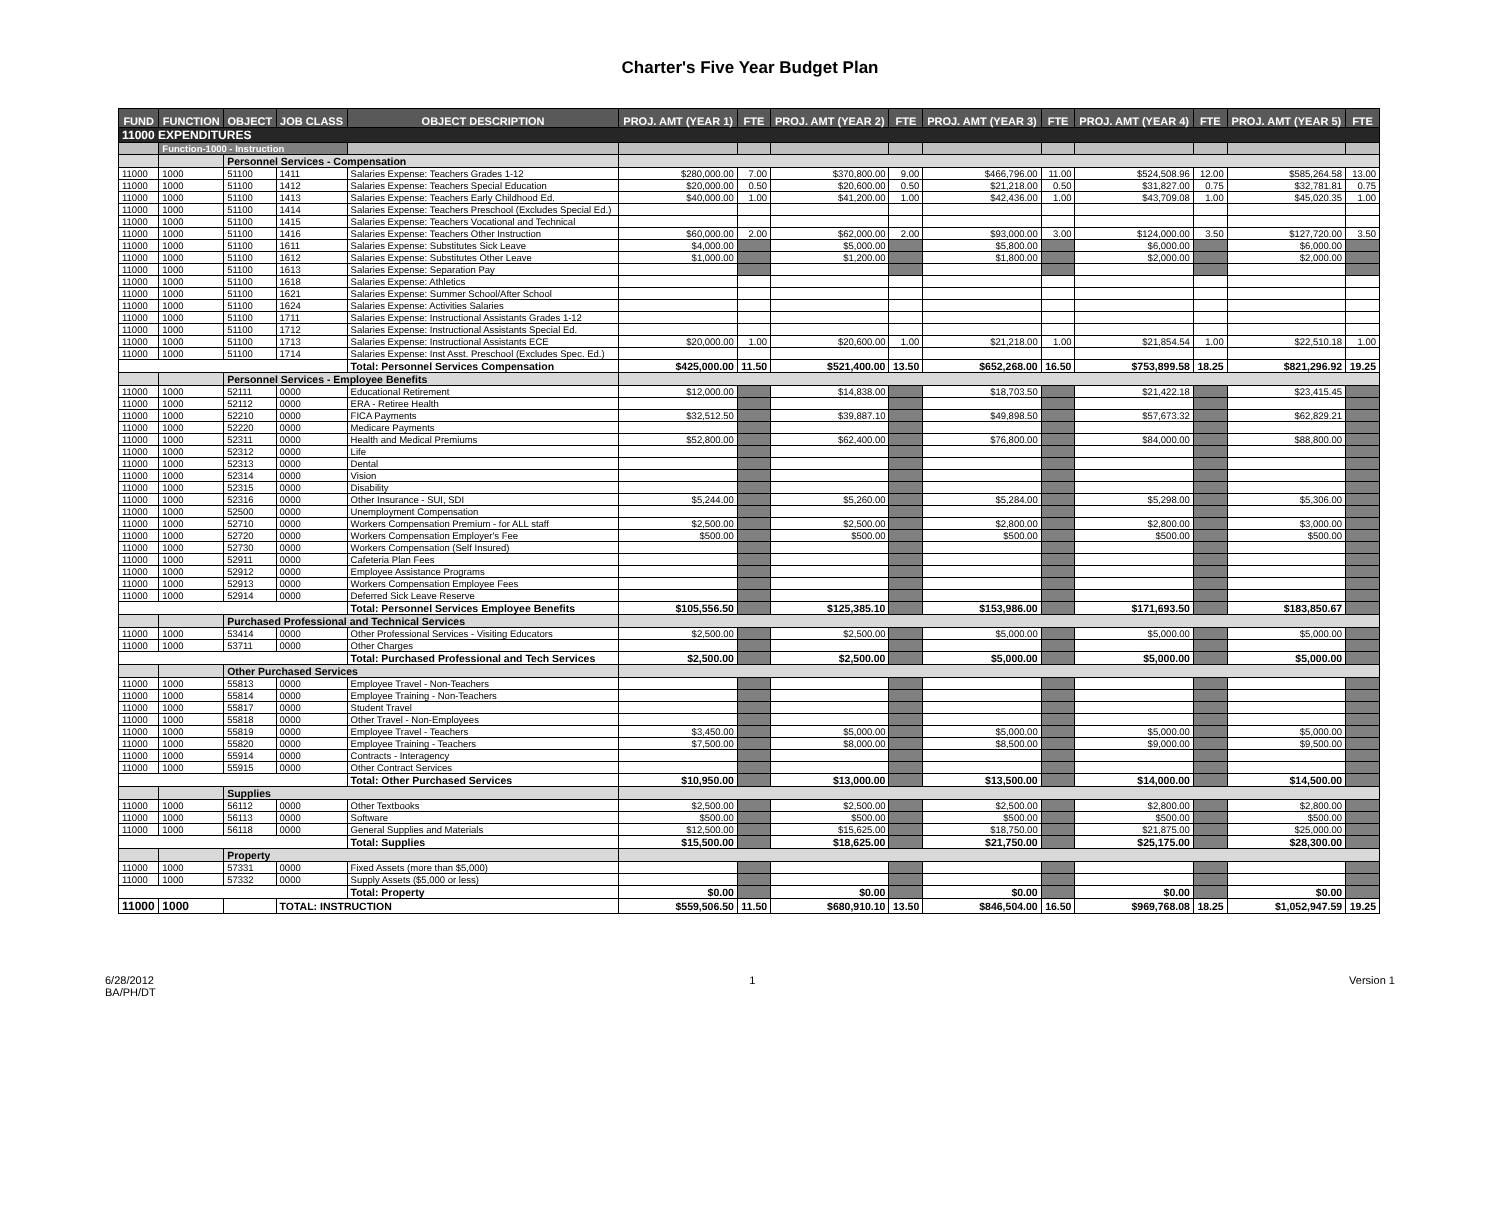Charter's Five Year Budget Plan
| FUND | FUNCTION | OBJECT | JOB CLASS | OBJECT DESCRIPTION | PROJ. AMT (YEAR 1) | FTE | PROJ. AMT (YEAR 2) | FTE | PROJ. AMT (YEAR 3) | FTE | PROJ. AMT (YEAR 4) | FTE | PROJ. AMT (YEAR 5) | FTE |
| --- | --- | --- | --- | --- | --- | --- | --- | --- | --- | --- | --- | --- | --- | --- |
| 11000 EXPENDITURES | | | | | | | | | | | | | | |
| | Function-1000 - Instruction | | | | | | | | | | | | | |
| | | Personnel Services - Compensation | | | | | | | | | | | | |
| 11000 | 1000 | 51100 | 1411 | Salaries Expense: Teachers Grades 1-12 | $280,000.00 | 7.00 | $370,800.00 | 9.00 | $466,796.00 | 11.00 | $524,508.96 | 12.00 | $585,264.58 | 13.00 |
| 11000 | 1000 | 51100 | 1412 | Salaries Expense: Teachers Special Education | $20,000.00 | 0.50 | $20,600.00 | 0.50 | $21,218.00 | 0.50 | $31,827.00 | 0.75 | $32,781.81 | 0.75 |
| 11000 | 1000 | 51100 | 1413 | Salaries Expense: Teachers Early Childhood Ed. | $40,000.00 | 1.00 | $41,200.00 | 1.00 | $42,436.00 | 1.00 | $43,709.08 | 1.00 | $45,020.35 | 1.00 |
| 11000 | 1000 | 51100 | 1414 | Salaries Expense: Teachers Preschool (Excludes Special Ed.) | | | | | | | | | | |
| 11000 | 1000 | 51100 | 1415 | Salaries Expense: Teachers Vocational and Technical | | | | | | | | | | |
| 11000 | 1000 | 51100 | 1416 | Salaries Expense: Teachers Other Instruction | $60,000.00 | 2.00 | $62,000.00 | 2.00 | $93,000.00 | 3.00 | $124,000.00 | 3.50 | $127,720.00 | 3.50 |
| 11000 | 1000 | 51100 | 1611 | Salaries Expense: Substitutes Sick Leave | $4,000.00 | | $5,000.00 | | $5,800.00 | | $6,000.00 | | $6,000.00 | |
| 11000 | 1000 | 51100 | 1612 | Salaries Expense: Substitutes Other Leave | $1,000.00 | | $1,200.00 | | $1,800.00 | | $2,000.00 | | $2,000.00 | |
| 11000 | 1000 | 51100 | 1613 | Salaries Expense: Separation Pay | | | | | | | | | | |
| 11000 | 1000 | 51100 | 1618 | Salaries Expense: Athletics | | | | | | | | | | |
| 11000 | 1000 | 51100 | 1621 | Salaries Expense: Summer School/After School | | | | | | | | | | |
| 11000 | 1000 | 51100 | 1624 | Salaries Expense: Activities Salaries | | | | | | | | | | |
| 11000 | 1000 | 51100 | 1711 | Salaries Expense: Instructional Assistants Grades 1-12 | | | | | | | | | | |
| 11000 | 1000 | 51100 | 1712 | Salaries Expense: Instructional Assistants Special Ed. | | | | | | | | | | |
| 11000 | 1000 | 51100 | 1713 | Salaries Expense: Instructional Assistants ECE | $20,000.00 | 1.00 | $20,600.00 | 1.00 | $21,218.00 | 1.00 | $21,854.54 | 1.00 | $22,510.18 | 1.00 |
| 11000 | 1000 | 51100 | 1714 | Salaries Expense: Inst Asst. Preschool (Excludes Spec. Ed.) | | | | | | | | | | |
| | | | | Total: Personnel Services Compensation | $425,000.00 | 11.50 | $521,400.00 | 13.50 | $652,268.00 | 16.50 | $753,899.58 | 18.25 | $821,296.92 | 19.25 |
| | | Personnel Services - Employee Benefits | | | | | | | | | | | | |
| 11000 | 1000 | 52111 | 0000 | Educational Retirement | $12,000.00 | | $14,838.00 | | $18,703.50 | | $21,422.18 | | $23,415.45 | |
| 11000 | 1000 | 52112 | 0000 | ERA - Retiree Health | | | | | | | | | | |
| 11000 | 1000 | 52210 | 0000 | FICA Payments | $32,512.50 | | $39,887.10 | | $49,898.50 | | $57,673.32 | | $62,829.21 | |
| 11000 | 1000 | 52220 | 0000 | Medicare Payments | | | | | | | | | | |
| 11000 | 1000 | 52311 | 0000 | Health and Medical Premiums | $52,800.00 | | $62,400.00 | | $76,800.00 | | $84,000.00 | | $88,800.00 | |
| 11000 | 1000 | 52312 | 0000 | Life | | | | | | | | | | |
| 11000 | 1000 | 52313 | 0000 | Dental | | | | | | | | | | |
| 11000 | 1000 | 52314 | 0000 | Vision | | | | | | | | | | |
| 11000 | 1000 | 52315 | 0000 | Disability | | | | | | | | | | |
| 11000 | 1000 | 52316 | 0000 | Other Insurance - SUI, SDI | $5,244.00 | | $5,260.00 | | $5,284.00 | | $5,298.00 | | $5,306.00 | |
| 11000 | 1000 | 52500 | 0000 | Unemployment Compensation | | | | | | | | | | |
| 11000 | 1000 | 52710 | 0000 | Workers Compensation Premium - for ALL staff | $2,500.00 | | $2,500.00 | | $2,800.00 | | $2,800.00 | | $3,000.00 | |
| 11000 | 1000 | 52720 | 0000 | Workers Compensation Employer's Fee | $500.00 | | $500.00 | | $500.00 | | $500.00 | | $500.00 | |
| 11000 | 1000 | 52730 | 0000 | Workers Compensation (Self Insured) | | | | | | | | | | |
| 11000 | 1000 | 52911 | 0000 | Cafeteria Plan Fees | | | | | | | | | | |
| 11000 | 1000 | 52912 | 0000 | Employee Assistance Programs | | | | | | | | | | |
| 11000 | 1000 | 52913 | 0000 | Workers Compensation Employee Fees | | | | | | | | | | |
| 11000 | 1000 | 52914 | 0000 | Deferred Sick Leave Reserve | | | | | | | | | | |
| | | | | Total: Personnel Services Employee Benefits | $105,556.50 | | $125,385.10 | | $153,986.00 | | $171,693.50 | | $183,850.67 | |
| | | Purchased Professional and Technical Services | | | | | | | | | | | | |
| 11000 | 1000 | 53414 | 0000 | Other Professional Services - Visiting Educators | $2,500.00 | | $2,500.00 | | $5,000.00 | | $5,000.00 | | $5,000.00 | |
| 11000 | 1000 | 53711 | 0000 | Other Charges | | | | | | | | | | |
| | | | | Total: Purchased Professional and Tech Services | $2,500.00 | | $2,500.00 | | $5,000.00 | | $5,000.00 | | $5,000.00 | |
| | | Other Purchased Services | | | | | | | | | | | | |
| 11000 | 1000 | 55813 | 0000 | Employee Travel - Non-Teachers | | | | | | | | | | |
| 11000 | 1000 | 55814 | 0000 | Employee Training - Non-Teachers | | | | | | | | | | |
| 11000 | 1000 | 55817 | 0000 | Student Travel | | | | | | | | | | |
| 11000 | 1000 | 55818 | 0000 | Other Travel - Non-Employees | | | | | | | | | | |
| 11000 | 1000 | 55819 | 0000 | Employee Travel - Teachers | $3,450.00 | | $5,000.00 | | $5,000.00 | | $5,000.00 | | $5,000.00 | |
| 11000 | 1000 | 55820 | 0000 | Employee Training - Teachers | $7,500.00 | | $8,000.00 | | $8,500.00 | | $9,000.00 | | $9,500.00 | |
| 11000 | 1000 | 55914 | 0000 | Contracts - Interagency | | | | | | | | | | |
| 11000 | 1000 | 55915 | 0000 | Other Contract Services | | | | | | | | | | |
| | | | | Total: Other Purchased Services | $10,950.00 | | $13,000.00 | | $13,500.00 | | $14,000.00 | | $14,500.00 | |
| | | Supplies | | | | | | | | | | | | |
| 11000 | 1000 | 56112 | 0000 | Other Textbooks | $2,500.00 | | $2,500.00 | | $2,500.00 | | $2,800.00 | | $2,800.00 | |
| 11000 | 1000 | 56113 | 0000 | Software | $500.00 | | $500.00 | | $500.00 | | $500.00 | | $500.00 | |
| 11000 | 1000 | 56118 | 0000 | General Supplies and Materials | $12,500.00 | | $15,625.00 | | $18,750.00 | | $21,875.00 | | $25,000.00 | |
| | | | | Total: Supplies | $15,500.00 | | $18,625.00 | | $21,750.00 | | $25,175.00 | | $28,300.00 | |
| | | Property | | | | | | | | | | | | |
| 11000 | 1000 | 57331 | 0000 | Fixed Assets (more than $5,000) | | | | | | | | | | |
| 11000 | 1000 | 57332 | 0000 | Supply Assets ($5,000 or less) | | | | | | | | | | |
| | | | | Total: Property | $0.00 | | $0.00 | | $0.00 | | $0.00 | | $0.00 | |
| 11000 | 1000 | | TOTAL: INSTRUCTION | | $559,506.50 | 11.50 | $680,910.10 | 13.50 | $846,504.00 | 16.50 | $969,768.08 | 18.25 | $1,052,947.59 | 19.25 |
6/28/2012
BA/PH/DT
1 Version 1